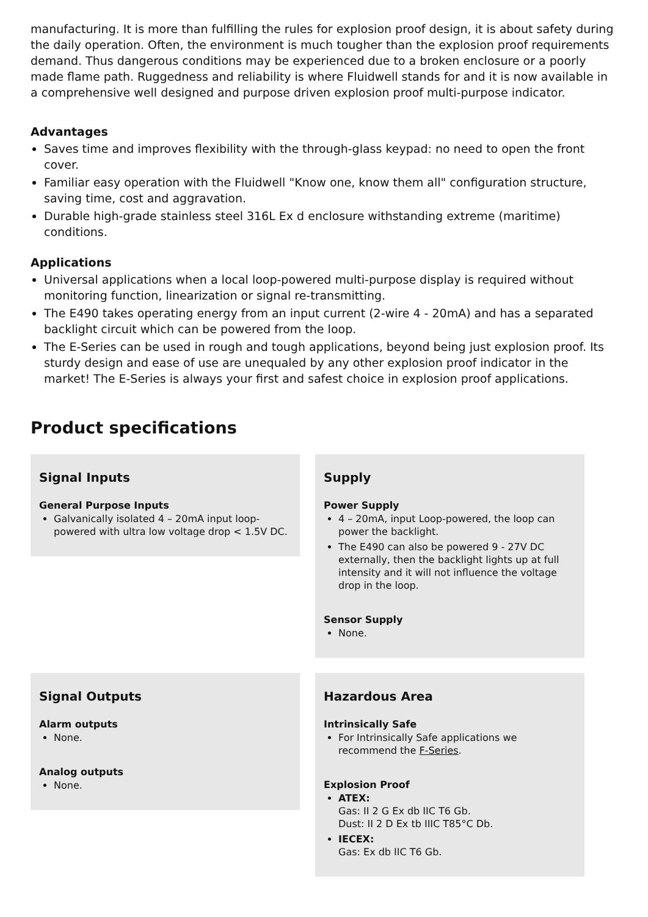manufacturing. It is more than fulfilling the rules for explosion proof design, it is about safety during the daily operation. Often, the environment is much tougher than the explosion proof requirements demand. Thus dangerous conditions may be experienced due to a broken enclosure or a poorly made flame path. Ruggedness and reliability is where Fluidwell stands for and it is now available in a comprehensive well designed and purpose driven explosion proof multi-purpose indicator.
Advantages
Saves time and improves flexibility with the through-glass keypad: no need to open the front cover.
Familiar easy operation with the Fluidwell "Know one, know them all" configuration structure, saving time, cost and aggravation.
Durable high-grade stainless steel 316L Ex d enclosure withstanding extreme (maritime) conditions.
Applications
Universal applications when a local loop-powered multi-purpose display is required without monitoring function, linearization or signal re-transmitting.
The E490 takes operating energy from an input current (2-wire 4 - 20mA) and has a separated backlight circuit which can be powered from the loop.
The E-Series can be used in rough and tough applications, beyond being just explosion proof. Its sturdy design and ease of use are unequaled by any other explosion proof indicator in the market! The E-Series is always your first and safest choice in explosion proof applications.
Product specifications
Signal Inputs
General Purpose Inputs
Galvanically isolated 4 – 20mA input loop-powered with ultra low voltage drop < 1.5V DC.
Supply
Power Supply
4 – 20mA, input Loop-powered, the loop can power the backlight.
The E490 can also be powered 9 - 27V DC externally, then the backlight lights up at full intensity and it will not influence the voltage drop in the loop.
Sensor Supply
None.
Signal Outputs
Alarm outputs
None.
Analog outputs
None.
Hazardous Area
Intrinsically Safe
For Intrinsically Safe applications we recommend the F-Series.
Explosion Proof
ATEX:
Gas: II 2 G Ex db IIC T6 Gb.
Dust: II 2 D Ex tb IIIC T85°C Db.
IECEX:
Gas: Ex db IIC T6 Gb.